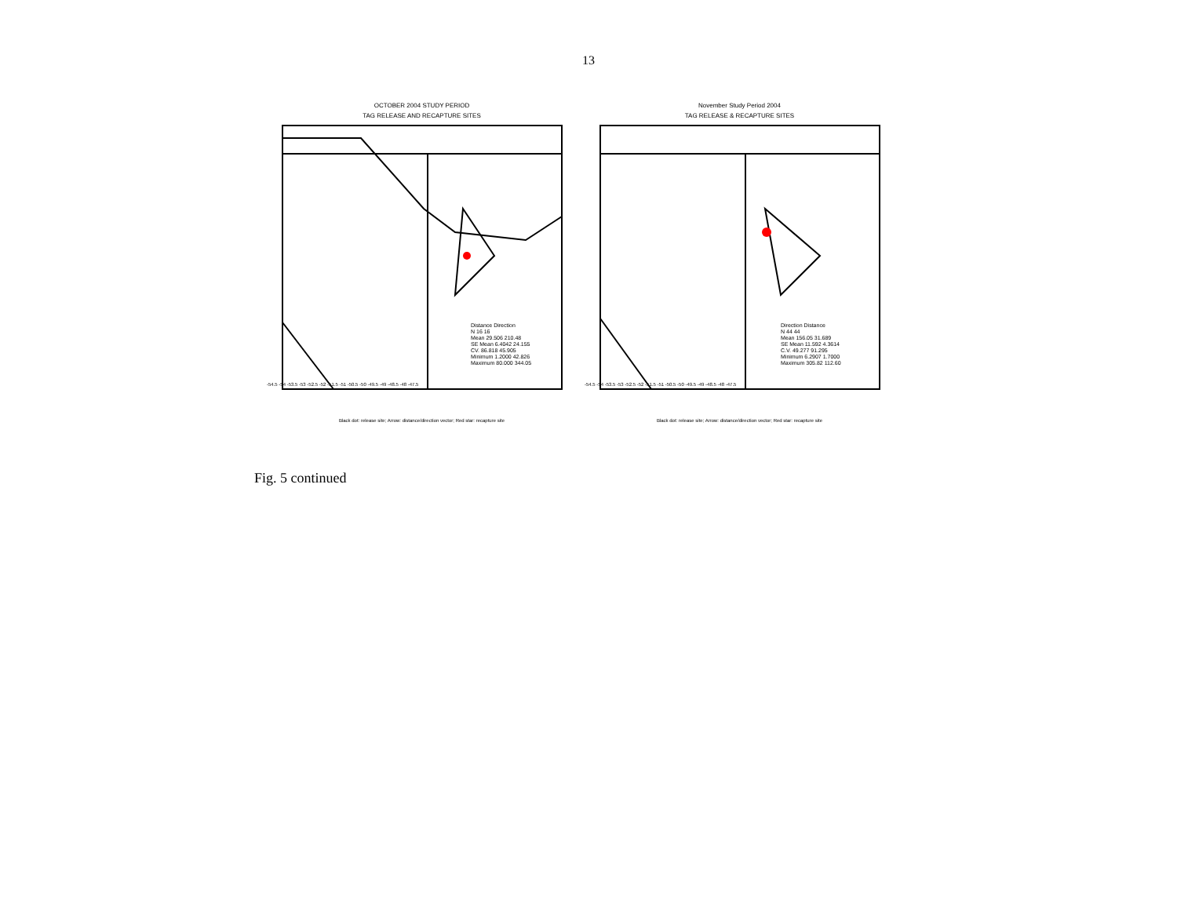13
OCTOBER 2004 STUDY PERIOD
TAG RELEASE AND RECAPTURE SITES
Distance Direction
N 16 16
Mean 29.506 210.48
SE Mean 6.4042 24.155
CV. 86.818 45.905
Minimum 1.2000 42.826
Maximum 80.000 344.05
-54.5 -54 -53.5 -53 -52.5 -52 -51.5 -51 -50.5 -50 -49.5 -49 -48.5 -48 -47.5
Black dot: release site; Arrow: distance/direction vector; Red star: recapture site
November Study Period 2004
TAG RELEASE & RECAPTURE SITES
Direction Distance
N 44 44
Mean 156.05 31.689
SE Mean 11.592 4.3614
C.V. 49.277 91.295
Minimum 6.2907 1.7000
Maximum 305.82 112.60
-54.5 -54 -53.5 -53 -52.5 -52 -51.5 -51 -50.5 -50 -49.5 -49 -48.5 -48 -47.5
Black dot: release site; Arrow: distance/direction vector; Red star: recapture site
Fig. 5 continued